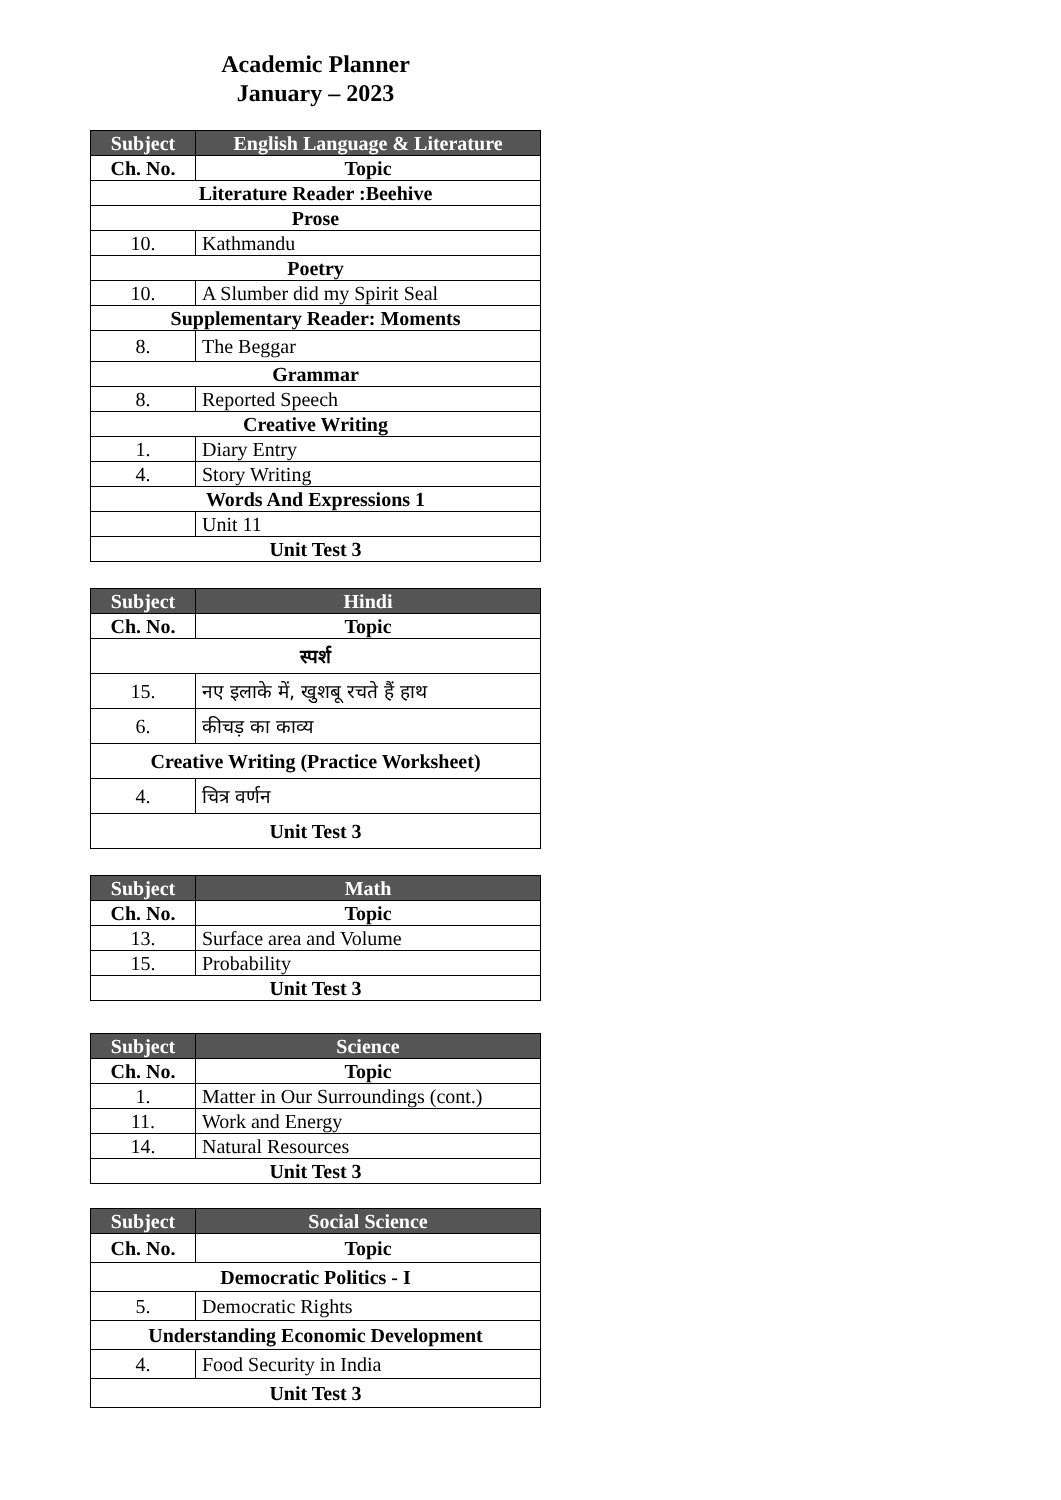Academic Planner
January – 2023
| Subject | English Language & Literature |
| --- | --- |
| Ch. No. | Topic |
| Literature Reader :Beehive | |
| Prose | |
| 10. | Kathmandu |
| Poetry | |
| 10. | A Slumber did my Spirit Seal |
| Supplementary Reader: Moments | |
| 8. | The Beggar |
| Grammar | |
| 8. | Reported Speech |
| Creative Writing | |
| 1. | Diary Entry |
| 4. | Story Writing |
| Words And Expressions 1 | |
| | Unit 11 |
| Unit Test 3 | |
| Subject | Hindi |
| --- | --- |
| Ch. No. | Topic |
| स्पर्श | |
| 15. | नए इलाके में, खुशबू रचते हैं हाथ |
| 6. | कीचड़ का काव्य |
| Creative Writing (Practice Worksheet) | |
| 4. | चित्र वर्णन |
| Unit Test 3 | |
| Subject | Math |
| --- | --- |
| Ch. No. | Topic |
| 13. | Surface area and Volume |
| 15. | Probability |
| Unit Test 3 | |
| Subject | Science |
| --- | --- |
| Ch. No. | Topic |
| 1. | Matter in Our Surroundings (cont.) |
| 11. | Work and Energy |
| 14. | Natural Resources |
| Unit Test 3 | |
| Subject | Social Science |
| --- | --- |
| Ch. No. | Topic |
| Democratic Politics - I | |
| 5. | Democratic Rights |
| Understanding Economic Development | |
| 4. | Food Security in India |
| Unit Test 3 | |